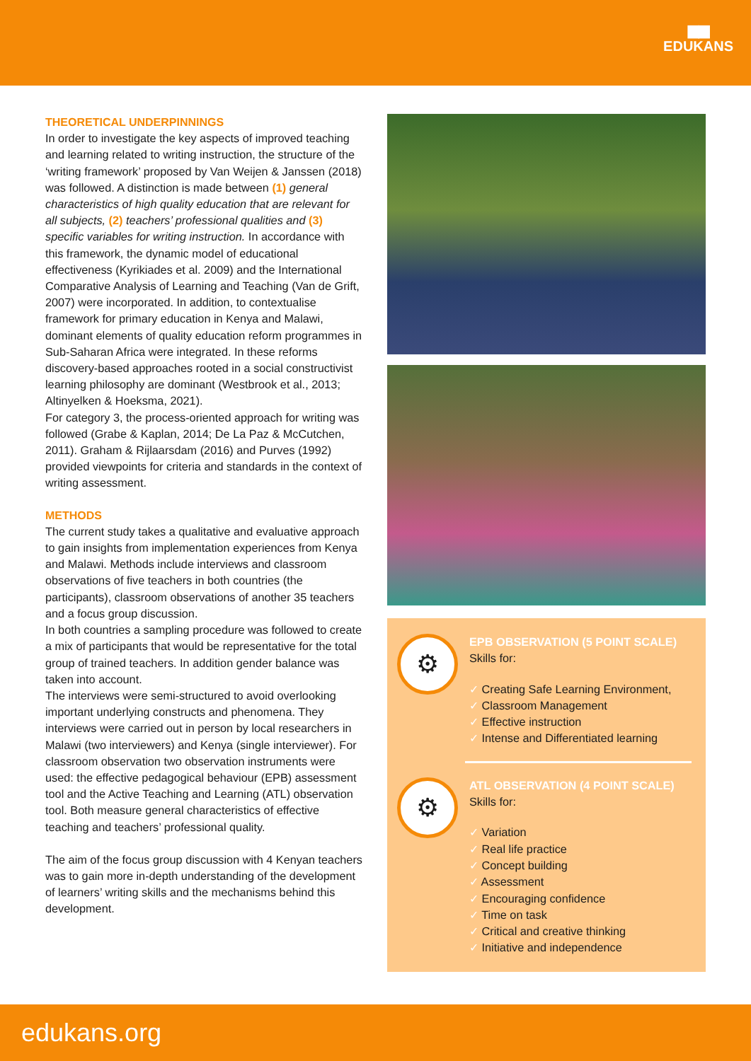▆▆
EDUKANS
THEORETICAL UNDERPINNINGS
In order to investigate the key aspects of improved teaching and learning related to writing instruction, the structure of the ‘writing framework’ proposed by Van Weijen & Janssen (2018) was followed. A distinction is made between (1) general characteristics of high quality education that are relevant for all subjects, (2) teachers’ professional qualities and (3) specific variables for writing instruction. In accordance with this framework, the dynamic model of educational effectiveness (Kyrikiades et al. 2009) and the International Comparative Analysis of Learning and Teaching (Van de Grift, 2007) were incorporated. In addition, to contextualise framework for primary education in Kenya and Malawi, dominant elements of quality education reform programmes in Sub-Saharan Africa were integrated. In these reforms discovery-based approaches rooted in a social constructivist learning philosophy are dominant (Westbrook et al., 2013; Altinyelken & Hoeksma, 2021).
For category 3, the process-oriented approach for writing was followed (Grabe & Kaplan, 2014; De La Paz & McCutchen, 2011). Graham & Rijlaarsdam (2016) and Purves (1992) provided viewpoints for criteria and standards in the context of writing assessment.
METHODS
The current study takes a qualitative and evaluative approach to gain insights from implementation experiences from Kenya and Malawi. Methods include interviews and classroom observations of five teachers in both countries (the participants), classroom observations of another 35 teachers and a focus group discussion.
In both countries a sampling procedure was followed to create a mix of participants that would be representative for the total group of trained teachers. In addition gender balance was taken into account.
The interviews were semi-structured to avoid overlooking important underlying constructs and phenomena. They interviews were carried out in person by local researchers in Malawi (two interviewers) and Kenya (single interviewer). For classroom observation two observation instruments were used: the effective pedagogical behaviour (EPB) assessment tool and the Active Teaching and Learning (ATL) observation tool. Both measure general characteristics of effective teaching and teachers’ professional quality.
The aim of the focus group discussion with 4 Kenyan teachers was to gain more in-depth understanding of the development of learners’ writing skills and the mechanisms behind this development.
⚙
EPB OBSERVATION (5 POINT SCALE)
Skills for:
✓ Creating Safe Learning Environment,
✓ Classroom Management
✓ Effective instruction
✓ Intense and Differentiated learning
⚙
ATL OBSERVATION (4 POINT SCALE)
Skills for:
✓ Variation
✓ Real life practice
✓ Concept building
✓ Assessment
✓ Encouraging confidence
✓ Time on task
✓ Critical and creative thinking
✓ Initiative and independence
edukans.org